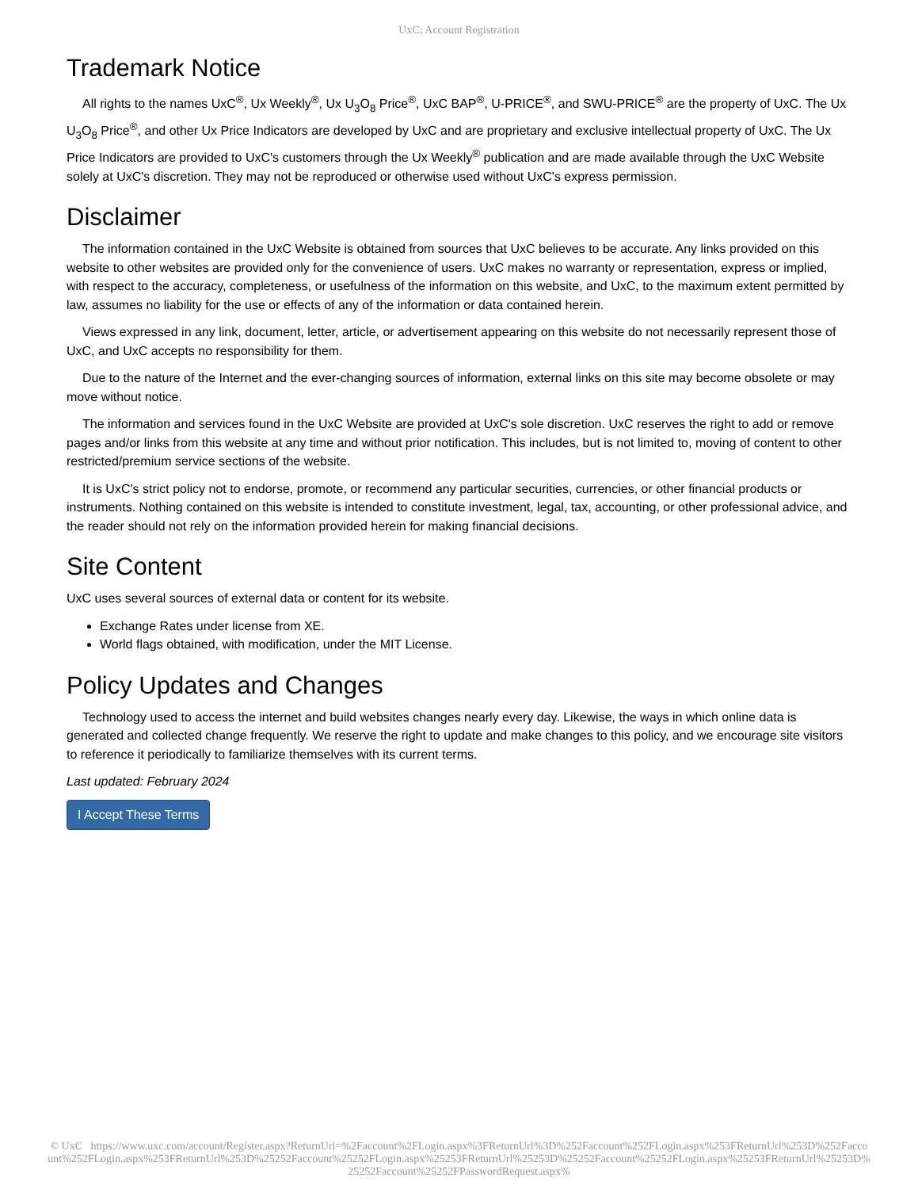UxC: Account Registration
Trademark Notice
All rights to the names UxC<sup>®</sup>, Ux Weekly<sup>®</sup>, Ux U<sub>3</sub>O<sub>8</sub> Price<sup>®</sup>, UxC BAP<sup>®</sup>, U-PRICE<sup>®</sup>, and SWU-PRICE<sup>®</sup> are the property of UxC. The Ux U<sub>3</sub>O<sub>8</sub> Price<sup>®</sup>, and other Ux Price Indicators are developed by UxC and are proprietary and exclusive intellectual property of UxC. The Ux Price Indicators are provided to UxC's customers through the Ux Weekly<sup>®</sup> publication and are made available through the UxC Website solely at UxC's discretion. They may not be reproduced or otherwise used without UxC's express permission.
Disclaimer
The information contained in the UxC Website is obtained from sources that UxC believes to be accurate. Any links provided on this website to other websites are provided only for the convenience of users. UxC makes no warranty or representation, express or implied, with respect to the accuracy, completeness, or usefulness of the information on this website, and UxC, to the maximum extent permitted by law, assumes no liability for the use or effects of any of the information or data contained herein.
Views expressed in any link, document, letter, article, or advertisement appearing on this website do not necessarily represent those of UxC, and UxC accepts no responsibility for them.
Due to the nature of the Internet and the ever-changing sources of information, external links on this site may become obsolete or may move without notice.
The information and services found in the UxC Website are provided at UxC's sole discretion. UxC reserves the right to add or remove pages and/or links from this website at any time and without prior notification. This includes, but is not limited to, moving of content to other restricted/premium service sections of the website.
It is UxC's strict policy not to endorse, promote, or recommend any particular securities, currencies, or other financial products or instruments. Nothing contained on this website is intended to constitute investment, legal, tax, accounting, or other professional advice, and the reader should not rely on the information provided herein for making financial decisions.
Site Content
UxC uses several sources of external data or content for its website.
Exchange Rates under license from XE.
World flags obtained, with modification, under the MIT License.
Policy Updates and Changes
Technology used to access the internet and build websites changes nearly every day. Likewise, the ways in which online data is generated and collected change frequently. We reserve the right to update and make changes to this policy, and we encourage site visitors to reference it periodically to familiarize themselves with its current terms.
Last updated: February 2024
I Accept These Terms
© UxC https://www.uxc.com/account/Register.aspx?ReturnUrl=%2Faccount%2FLogin.aspx%3FReturnUrl%3D%252Faccount%252FLogin.aspx%253FReturnUrl%253D%252Faccount%252FLogin.aspx%253FReturnUrl%253D%25252Faccount%25252FLogin.aspx%25253FReturnUrl%25253D%25252Faccount%25252FLogin.aspx%25253FReturnUrl%25253D%25252Faccount%25252FPasswordRequest.aspx%